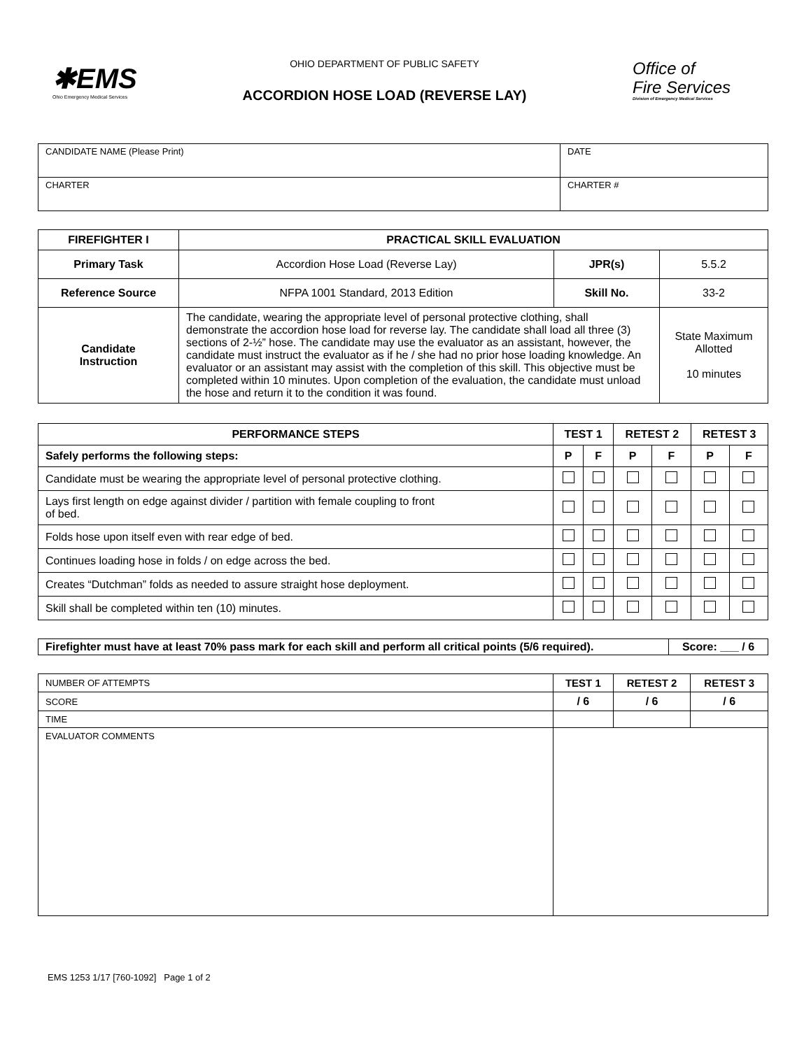✱EMS
Ohio Emergency Medical Services
OHIO DEPARTMENT OF PUBLIC SAFETY
ACCORDION HOSE LOAD (REVERSE LAY)
Office of
Fire Services
Division of Emergency Medical Services
| CANDIDATE NAME (Please Print) | DATE |
| CHARTER | CHARTER # |
| FIREFIGHTER I | PRACTICAL SKILL EVALUATION | | |
| Primary Task | Accordion Hose Load (Reverse Lay) | JPR(s) | 5.5.2 |
| Reference Source | NFPA 1001 Standard, 2013 Edition | Skill No. | 33-2 |
| Candidate Instruction | The candidate, wearing the appropriate level of personal protective clothing, shall demonstrate the accordion hose load for reverse lay. The candidate shall load all three (3) sections of 2-½” hose. The candidate may use the evaluator as an assistant, however, the candidate must instruct the evaluator as if he / she had no prior hose loading knowledge. An evaluator or an assistant may assist with the completion of this skill. This objective must be completed within 10 minutes. Upon completion of the evaluation, the candidate must unload the hose and return it to the condition it was found. | | State Maximum Allotted 10 minutes |
| PERFORMANCE STEPS | TEST 1 | | RETEST 2 | | RETEST 3 | |
| Safely performs the following steps: | P | F | P | F | P | F |
| Candidate must be wearing the appropriate level of personal protective clothing. | | | | | | |
| Lays first length on edge against divider / partition with female coupling to front of bed. | | | | | | |
| Folds hose upon itself even with rear edge of bed. | | | | | | |
| Continues loading hose in folds / on edge across the bed. | | | | | | |
| Creates “Dutchman” folds as needed to assure straight hose deployment. | | | | | | |
| Skill shall be completed within ten (10) minutes. | | | | | | |
| Firefighter must have at least 70% pass mark for each skill and perform all critical points (5/6 required). | Score: ___ / 6 |
| NUMBER OF ATTEMPTS | TEST 1 | RETEST 2 | RETEST 3 |
| SCORE | / 6 | / 6 | / 6 |
| TIME | | | |
| EVALUATOR COMMENTS | | | |
EMS 1253 1/17 [760-1092] Page 1 of 2